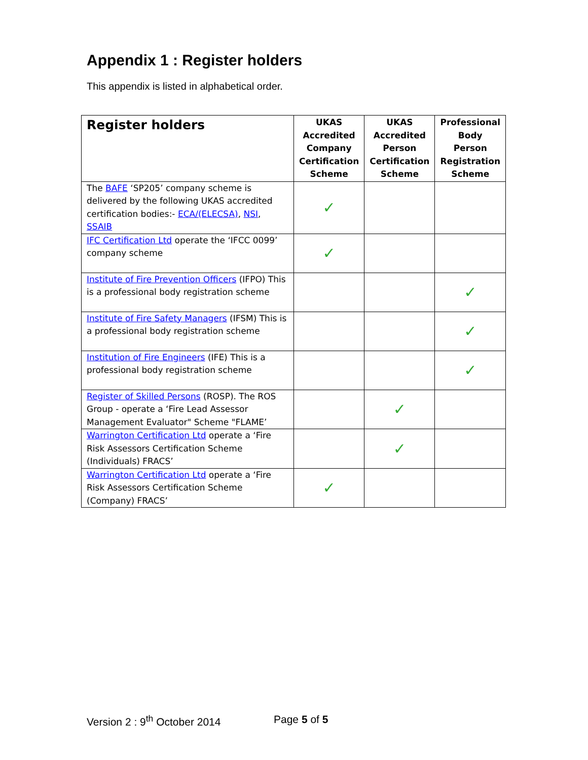Appendix 1 : Register holders
This appendix is listed in alphabetical order.
| Register holders | UKAS Accredited Company Certification Scheme | UKAS Accredited Person Certification Scheme | Professional Body Person Registration Scheme |
| --- | --- | --- | --- |
| The BAFE ‘SP205’ company scheme is delivered by the following UKAS accredited certification bodies:- ECA/(ELECSA) , NSI , SSAIB | ✓ | | |
| IFC Certification Ltd operate the ‘IFCC 0099’ company scheme | ✓ | | |
| Institute of Fire Prevention Officers (IFPO) This is a professional body registration scheme | | | ✓ |
| Institute of Fire Safety Managers (IFSM) This is a professional body registration scheme | | | ✓ |
| Institution of Fire Engineers (IFE) This is a professional body registration scheme | | | ✓ |
| Register of Skilled Persons (ROSP). The ROS Group - operate a ‘Fire Lead Assessor Management Evaluator" Scheme "FLAME’ | | ✓ | |
| Warrington Certification Ltd operate a ‘Fire Risk Assessors Certification Scheme (Individuals) FRACS’ | | ✓ | |
| Warrington Certification Ltd operate a ‘Fire Risk Assessors Certification Scheme (Company) FRACS’ | ✓ | | |
Version 2 : 9<sup>th</sup> October 2014 Page 5 of 5